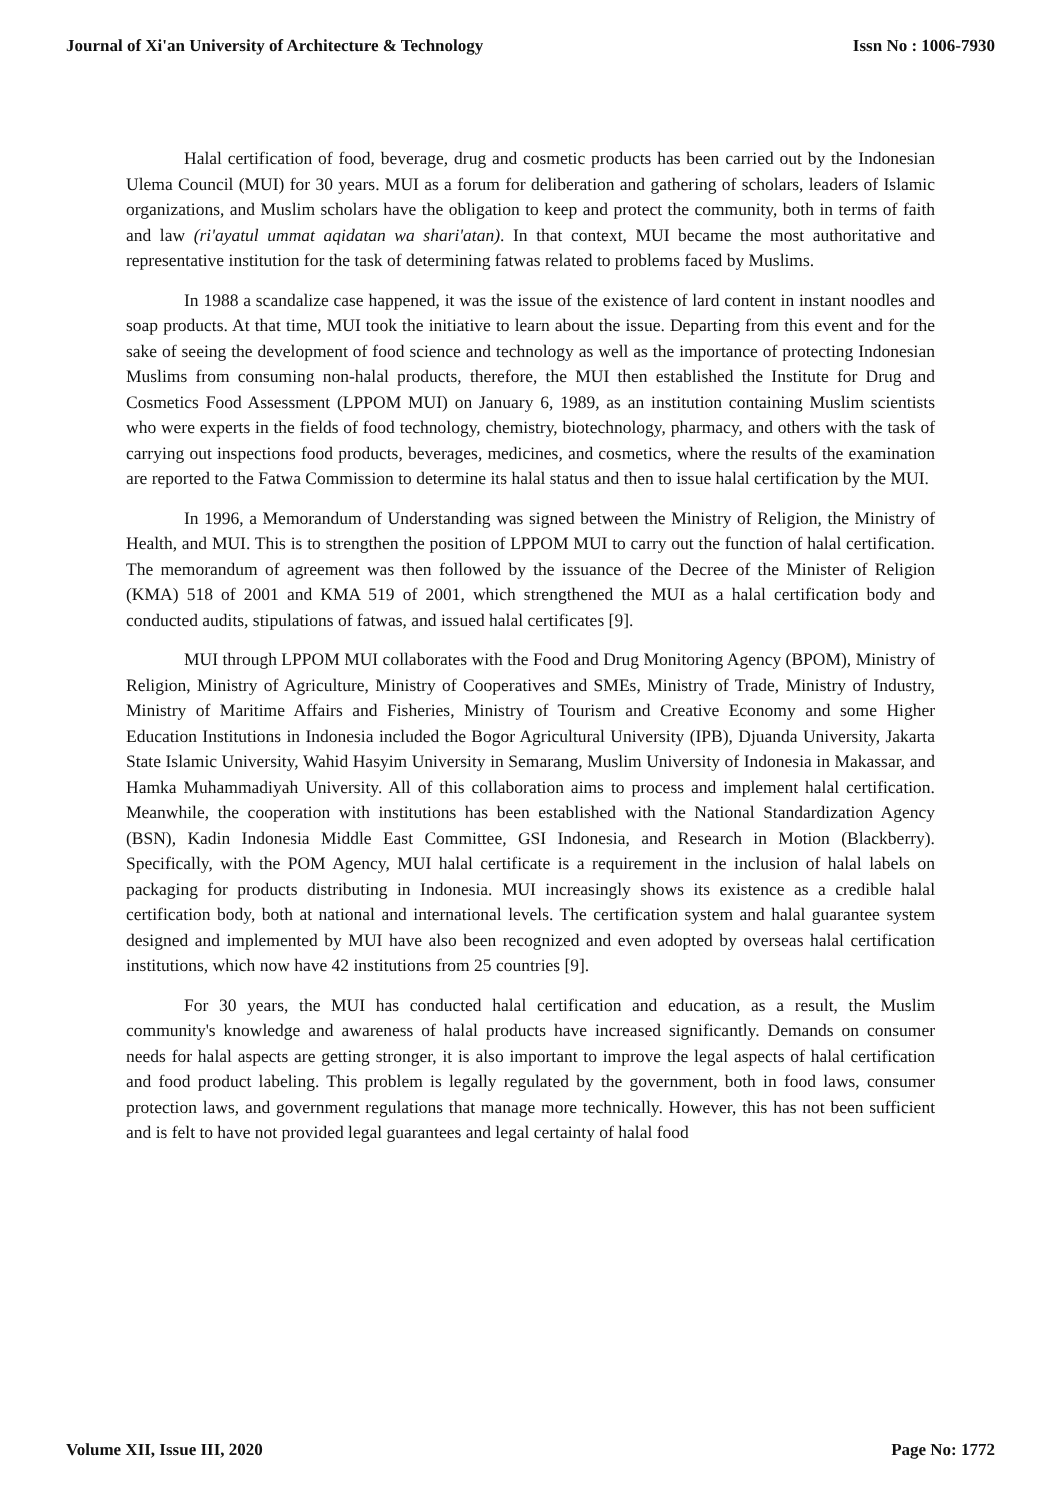Journal of Xi'an University of Architecture & Technology Issn No : 1006-7930
Halal certification of food, beverage, drug and cosmetic products has been carried out by the Indonesian Ulema Council (MUI) for 30 years. MUI as a forum for deliberation and gathering of scholars, leaders of Islamic organizations, and Muslim scholars have the obligation to keep and protect the community, both in terms of faith and law (ri'ayatul ummat aqidatan wa shari'atan). In that context, MUI became the most authoritative and representative institution for the task of determining fatwas related to problems faced by Muslims.
In 1988 a scandalize case happened, it was the issue of the existence of lard content in instant noodles and soap products. At that time, MUI took the initiative to learn about the issue. Departing from this event and for the sake of seeing the development of food science and technology as well as the importance of protecting Indonesian Muslims from consuming non-halal products, therefore, the MUI then established the Institute for Drug and Cosmetics Food Assessment (LPPOM MUI) on January 6, 1989, as an institution containing Muslim scientists who were experts in the fields of food technology, chemistry, biotechnology, pharmacy, and others with the task of carrying out inspections food products, beverages, medicines, and cosmetics, where the results of the examination are reported to the Fatwa Commission to determine its halal status and then to issue halal certification by the MUI.
In 1996, a Memorandum of Understanding was signed between the Ministry of Religion, the Ministry of Health, and MUI. This is to strengthen the position of LPPOM MUI to carry out the function of halal certification. The memorandum of agreement was then followed by the issuance of the Decree of the Minister of Religion (KMA) 518 of 2001 and KMA 519 of 2001, which strengthened the MUI as a halal certification body and conducted audits, stipulations of fatwas, and issued halal certificates [9].
MUI through LPPOM MUI collaborates with the Food and Drug Monitoring Agency (BPOM), Ministry of Religion, Ministry of Agriculture, Ministry of Cooperatives and SMEs, Ministry of Trade, Ministry of Industry, Ministry of Maritime Affairs and Fisheries, Ministry of Tourism and Creative Economy and some Higher Education Institutions in Indonesia included the Bogor Agricultural University (IPB), Djuanda University, Jakarta State Islamic University, Wahid Hasyim University in Semarang, Muslim University of Indonesia in Makassar, and Hamka Muhammadiyah University. All of this collaboration aims to process and implement halal certification. Meanwhile, the cooperation with institutions has been established with the National Standardization Agency (BSN), Kadin Indonesia Middle East Committee, GSI Indonesia, and Research in Motion (Blackberry). Specifically, with the POM Agency, MUI halal certificate is a requirement in the inclusion of halal labels on packaging for products distributing in Indonesia. MUI increasingly shows its existence as a credible halal certification body, both at national and international levels. The certification system and halal guarantee system designed and implemented by MUI have also been recognized and even adopted by overseas halal certification institutions, which now have 42 institutions from 25 countries [9].
For 30 years, the MUI has conducted halal certification and education, as a result, the Muslim community's knowledge and awareness of halal products have increased significantly. Demands on consumer needs for halal aspects are getting stronger, it is also important to improve the legal aspects of halal certification and food product labeling. This problem is legally regulated by the government, both in food laws, consumer protection laws, and government regulations that manage more technically. However, this has not been sufficient and is felt to have not provided legal guarantees and legal certainty of halal food
Volume XII, Issue III, 2020 Page No: 1772